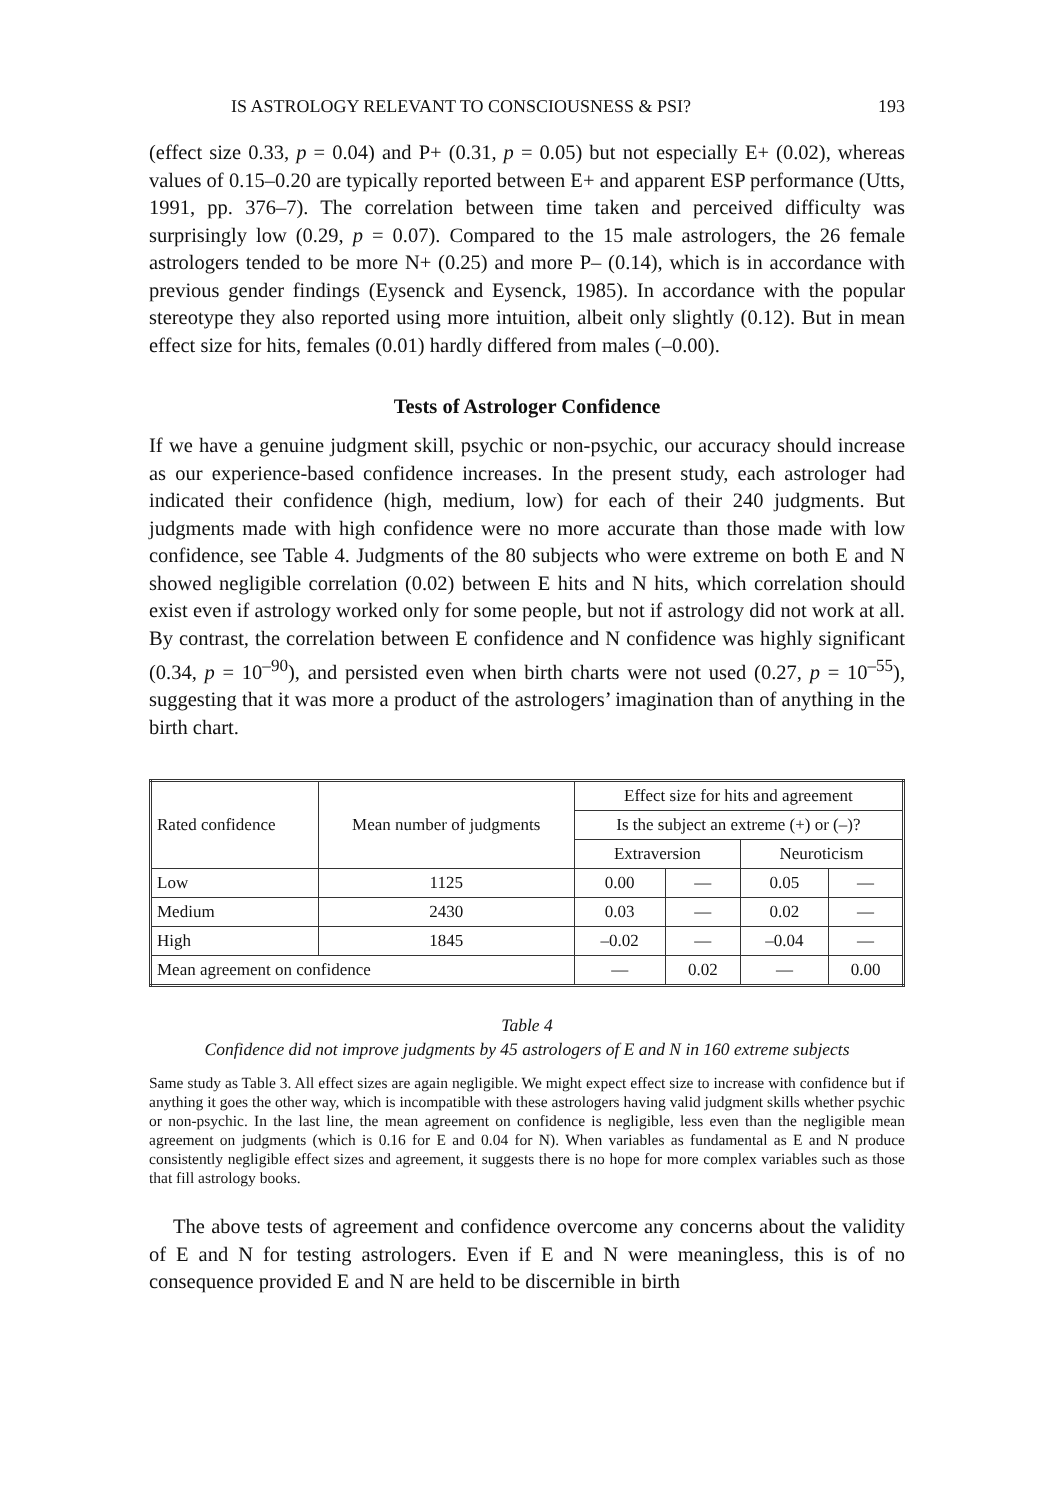IS ASTROLOGY RELEVANT TO CONSCIOUSNESS & PSI? 193
(effect size 0.33, p = 0.04) and P+ (0.31, p = 0.05) but not especially E+ (0.02), whereas values of 0.15–0.20 are typically reported between E+ and apparent ESP performance (Utts, 1991, pp. 376–7). The correlation between time taken and perceived difficulty was surprisingly low (0.29, p = 0.07). Compared to the 15 male astrologers, the 26 female astrologers tended to be more N+ (0.25) and more P– (0.14), which is in accordance with previous gender findings (Eysenck and Eysenck, 1985). In accordance with the popular stereotype they also reported using more intuition, albeit only slightly (0.12). But in mean effect size for hits, females (0.01) hardly differed from males (–0.00).
Tests of Astrologer Confidence
If we have a genuine judgment skill, psychic or non-psychic, our accuracy should increase as our experience-based confidence increases. In the present study, each astrologer had indicated their confidence (high, medium, low) for each of their 240 judgments. But judgments made with high confidence were no more accurate than those made with low confidence, see Table 4. Judgments of the 80 subjects who were extreme on both E and N showed negligible correlation (0.02) between E hits and N hits, which correlation should exist even if astrology worked only for some people, but not if astrology did not work at all. By contrast, the correlation between E confidence and N confidence was highly significant (0.34, p = 10<sup>–90</sup>), and persisted even when birth charts were not used (0.27, p = 10<sup>–55</sup>), suggesting that it was more a product of the astrologers’ imagination than of anything in the birth chart.
| Rated confidence | Mean number of judgments | Effect size for hits and agreement | | | |
| --- | --- | --- | --- | --- | --- |
| | | Is the subject an extreme (+) or (–)? | | | |
| | | Extraversion | | Neuroticism | |
| Low | 1125 | 0.00 | — | 0.05 | — |
| Medium | 2430 | 0.03 | — | 0.02 | — |
| High | 1845 | –0.02 | — | –0.04 | — |
| Mean agreement on confidence | | — | 0.02 | — | 0.00 |
Table 4
Confidence did not improve judgments by 45 astrologers of E and N in 160 extreme subjects
Same study as Table 3. All effect sizes are again negligible. We might expect effect size to increase with confidence but if anything it goes the other way, which is incompatible with these astrologers having valid judgment skills whether psychic or non-psychic. In the last line, the mean agreement on confidence is negligible, less even than the negligible mean agreement on judgments (which is 0.16 for E and 0.04 for N). When variables as fundamental as E and N produce consistently negligible effect sizes and agreement, it suggests there is no hope for more complex variables such as those that fill astrology books.
The above tests of agreement and confidence overcome any concerns about the validity of E and N for testing astrologers. Even if E and N were meaningless, this is of no consequence provided E and N are held to be discernible in birth